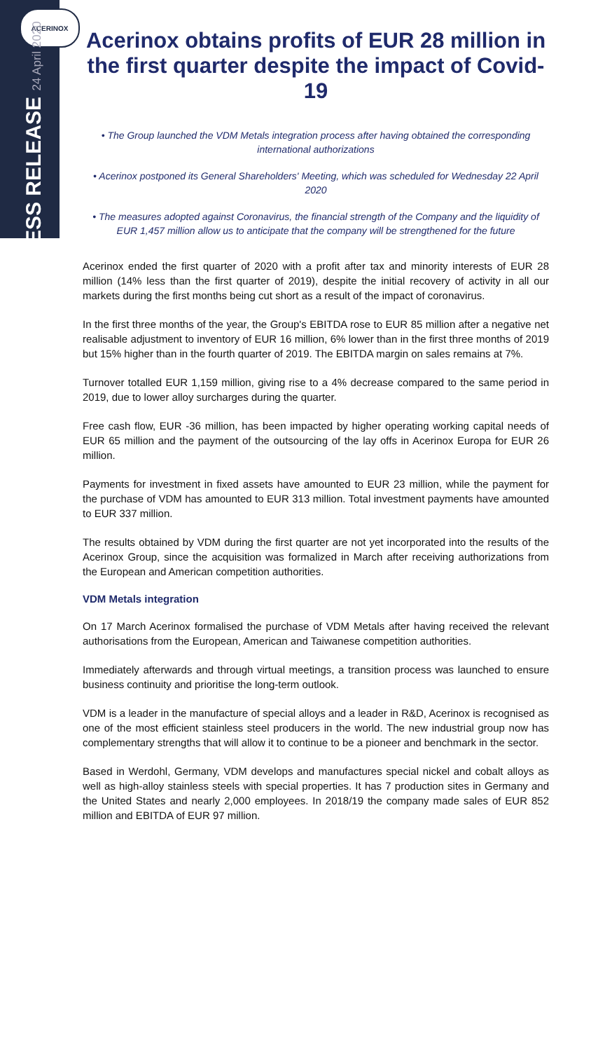ACERINOX
PRESS RELEASE 24 April 2020
Acerinox obtains profits of EUR 28 million in the first quarter despite the impact of Covid-19
• The Group launched the VDM Metals integration process after having obtained the corresponding international authorizations
• Acerinox postponed its General Shareholders' Meeting, which was scheduled for Wednesday 22 April 2020
• The measures adopted against Coronavirus, the financial strength of the Company and the liquidity of EUR 1,457 million allow us to anticipate that the company will be strengthened for the future
Acerinox ended the first quarter of 2020 with a profit after tax and minority interests of EUR 28 million (14% less than the first quarter of 2019), despite the initial recovery of activity in all our markets during the first months being cut short as a result of the impact of coronavirus.
In the first three months of the year, the Group's EBITDA rose to EUR 85 million after a negative net realisable adjustment to inventory of EUR 16 million, 6% lower than in the first three months of 2019 but 15% higher than in the fourth quarter of 2019. The EBITDA margin on sales remains at 7%.
Turnover totalled EUR 1,159 million, giving rise to a 4% decrease compared to the same period in 2019, due to lower alloy surcharges during the quarter.
Free cash flow, EUR -36 million, has been impacted by higher operating working capital needs of EUR 65 million and the payment of the outsourcing of the lay offs in Acerinox Europa for EUR 26 million.
Payments for investment in fixed assets have amounted to EUR 23 million, while the payment for the purchase of VDM has amounted to EUR 313 million. Total investment payments have amounted to EUR 337 million.
The results obtained by VDM during the first quarter are not yet incorporated into the results of the Acerinox Group, since the acquisition was formalized in March after receiving authorizations from the European and American competition authorities.
VDM Metals integration
On 17 March Acerinox formalised the purchase of VDM Metals after having received the relevant authorisations from the European, American and Taiwanese competition authorities.
Immediately afterwards and through virtual meetings, a transition process was launched to ensure business continuity and prioritise the long-term outlook.
VDM is a leader in the manufacture of special alloys and a leader in R&D, Acerinox is recognised as one of the most efficient stainless steel producers in the world. The new industrial group now has complementary strengths that will allow it to continue to be a pioneer and benchmark in the sector.
Based in Werdohl, Germany, VDM develops and manufactures special nickel and cobalt alloys as well as high-alloy stainless steels with special properties. It has 7 production sites in Germany and the United States and nearly 2,000 employees. In 2018/19 the company made sales of EUR 852 million and EBITDA of EUR 97 million.